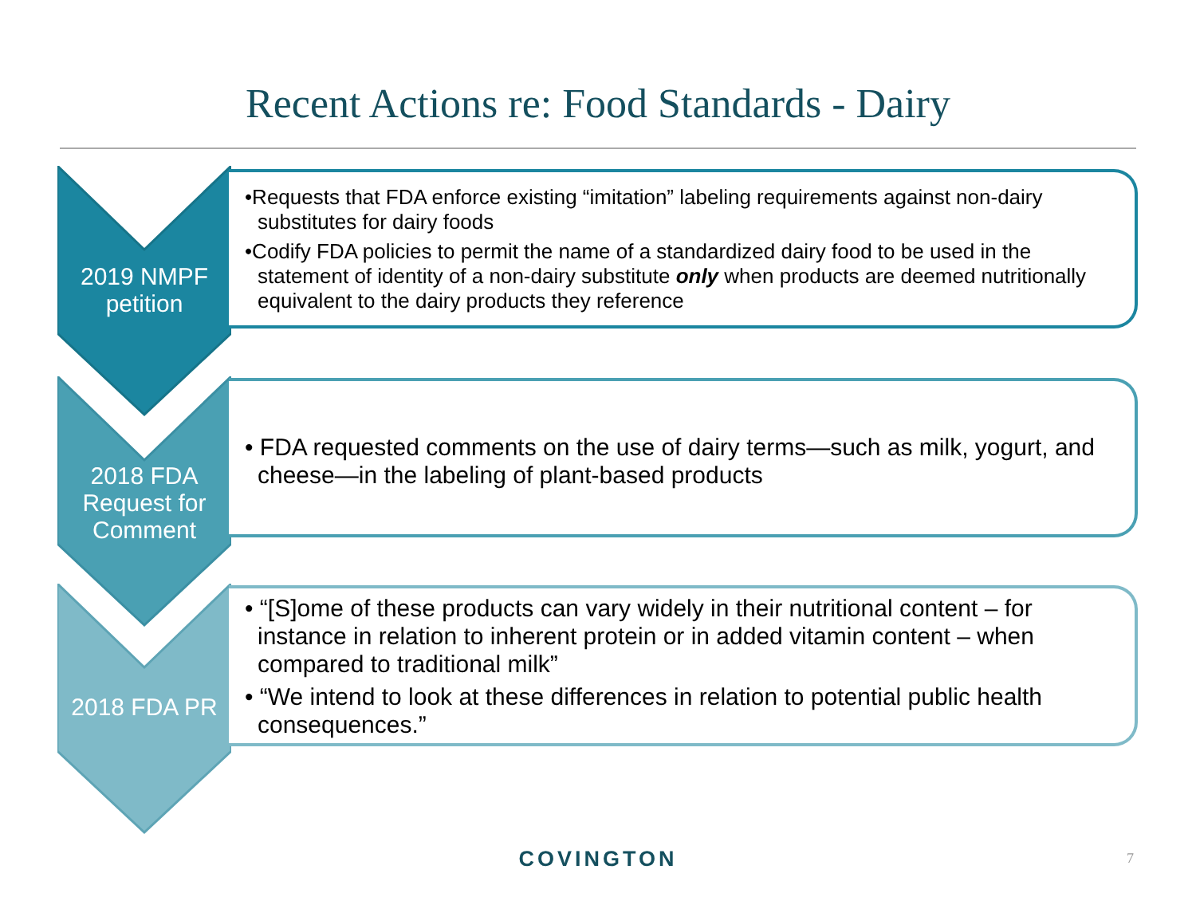Recent Actions re: Food Standards - Dairy
2019 NMPF petition
•Requests that FDA enforce existing “imitation” labeling requirements against non-dairy substitutes for dairy foods
•Codify FDA policies to permit the name of a standardized dairy food to be used in the statement of identity of a non-dairy substitute only when products are deemed nutritionally equivalent to the dairy products they reference
2018 FDA Request for Comment
• FDA requested comments on the use of dairy terms—such as milk, yogurt, and cheese—in the labeling of plant-based products
2018 FDA PR
• “[S]ome of these products can vary widely in their nutritional content – for instance in relation to inherent protein or in added vitamin content – when compared to traditional milk”
• “We intend to look at these differences in relation to potential public health consequences.”
COVINGTON 7